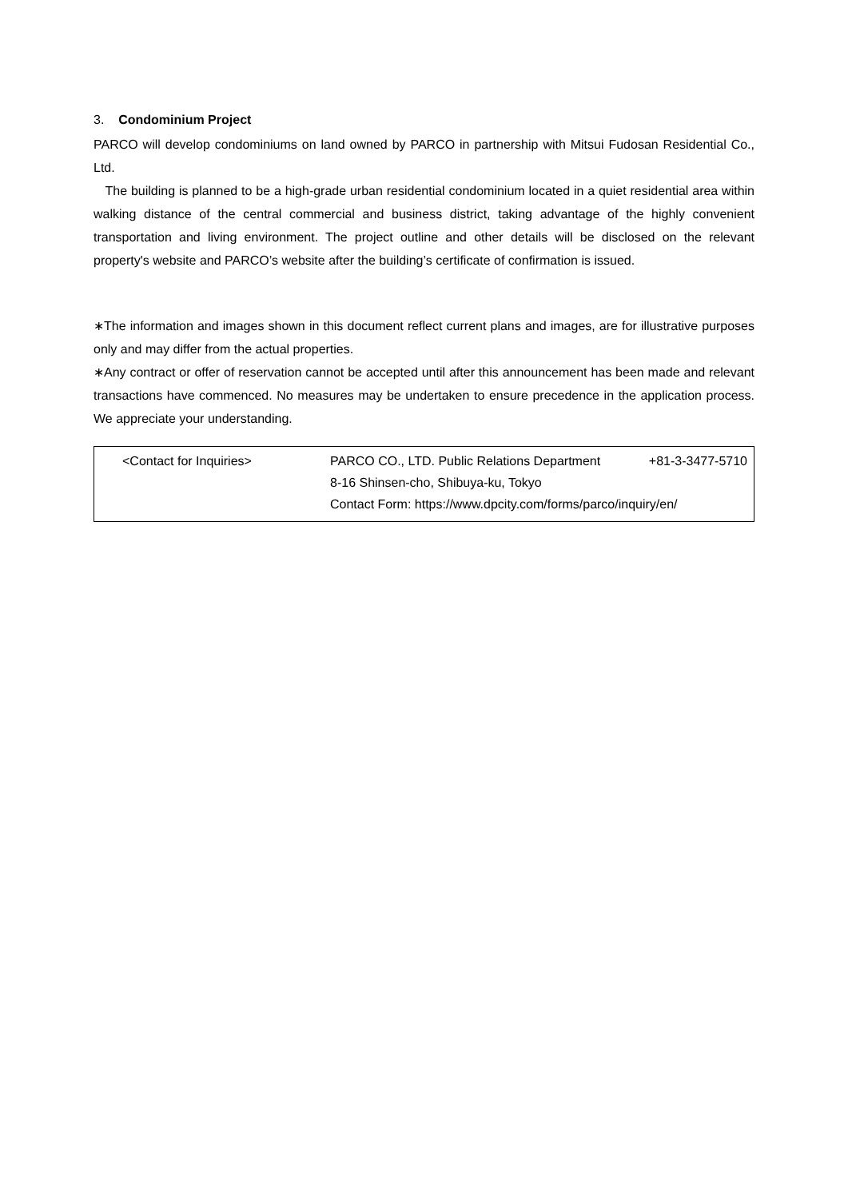3. Condominium Project
PARCO will develop condominiums on land owned by PARCO in partnership with Mitsui Fudosan Residential Co., Ltd.
The building is planned to be a high-grade urban residential condominium located in a quiet residential area within walking distance of the central commercial and business district, taking advantage of the highly convenient transportation and living environment. The project outline and other details will be disclosed on the relevant property's website and PARCO’s website after the building’s certificate of confirmation is issued.
∗The information and images shown in this document reflect current plans and images, are for illustrative purposes only and may differ from the actual properties.
∗Any contract or offer of reservation cannot be accepted until after this announcement has been made and relevant transactions have commenced. No measures may be undertaken to ensure precedence in the application process. We appreciate your understanding.
<Contact for Inquiries> PARCO CO., LTD. Public Relations Department +81-3-3477-5710
8-16 Shinsen-cho, Shibuya-ku, Tokyo
Contact Form: https://www.dpcity.com/forms/parco/inquiry/en/